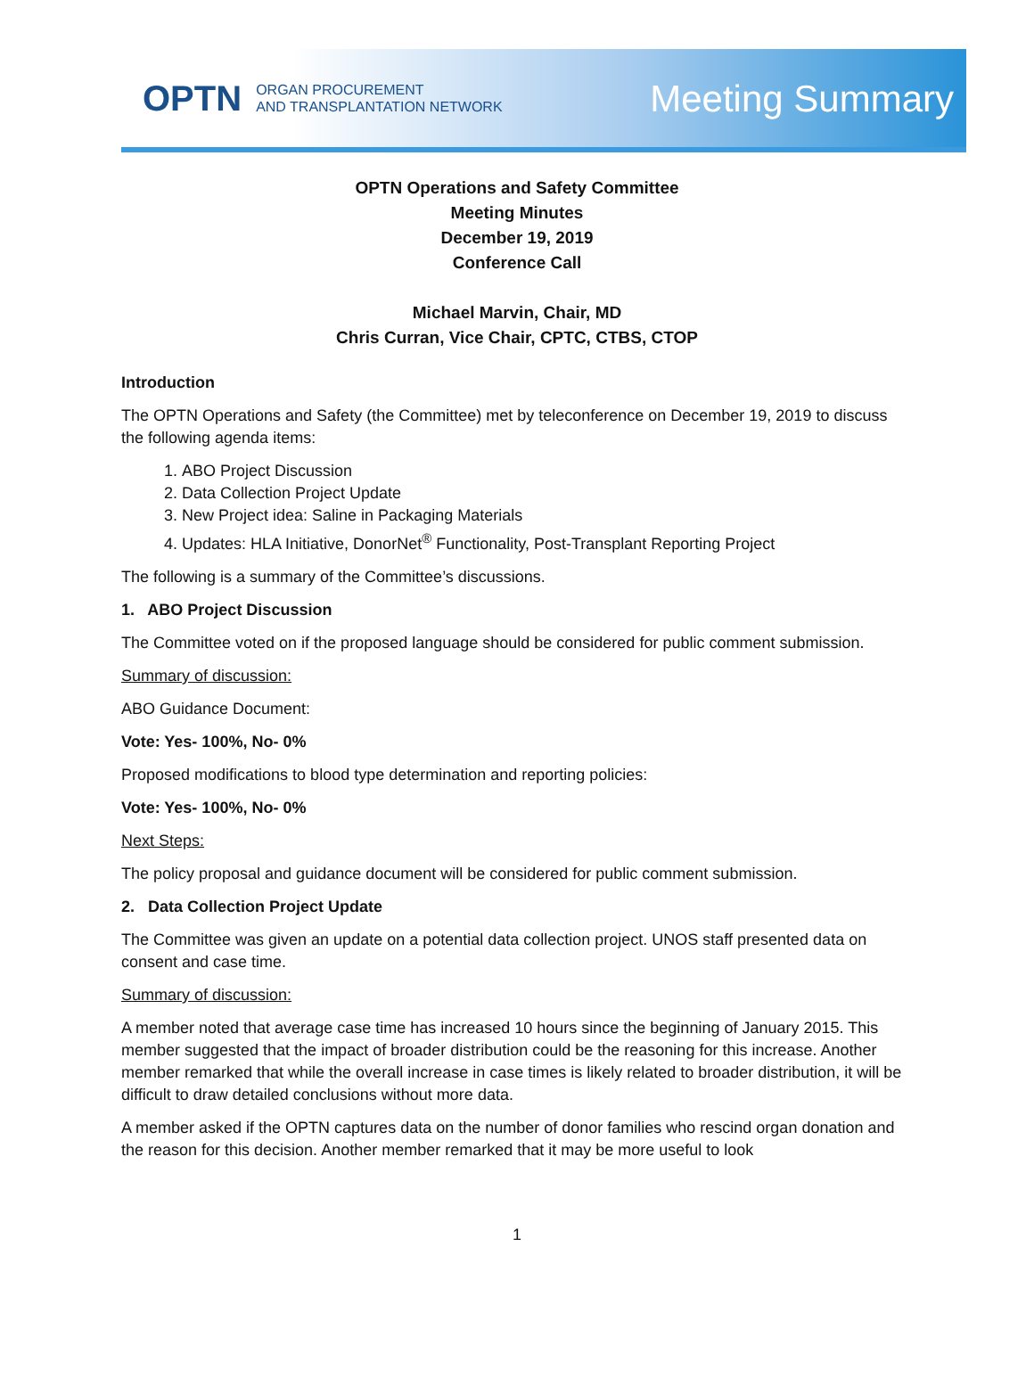OPTN ORGAN PROCUREMENT
AND TRANSPLANTATION NETWORK
Meeting Summary
OPTN Operations and Safety Committee
Meeting Minutes
December 19, 2019
Conference Call
Michael Marvin, Chair, MD
Chris Curran, Vice Chair, CPTC, CTBS, CTOP
Introduction
The OPTN Operations and Safety (the Committee) met by teleconference on December 19, 2019 to discuss the following agenda items:
1. ABO Project Discussion
2. Data Collection Project Update
3. New Project idea: Saline in Packaging Materials
4. Updates: HLA Initiative, DonorNet<sup>®</sup> Functionality, Post-Transplant Reporting Project
The following is a summary of the Committee’s discussions.
1. ABO Project Discussion
The Committee voted on if the proposed language should be considered for public comment submission.
Summary of discussion:
ABO Guidance Document:
Vote: Yes- 100%, No- 0%
Proposed modifications to blood type determination and reporting policies:
Vote: Yes- 100%, No- 0%
Next Steps:
The policy proposal and guidance document will be considered for public comment submission.
2. Data Collection Project Update
The Committee was given an update on a potential data collection project. UNOS staff presented data on consent and case time.
Summary of discussion:
A member noted that average case time has increased 10 hours since the beginning of January 2015. This member suggested that the impact of broader distribution could be the reasoning for this increase. Another member remarked that while the overall increase in case times is likely related to broader distribution, it will be difficult to draw detailed conclusions without more data.
A member asked if the OPTN captures data on the number of donor families who rescind organ donation and the reason for this decision. Another member remarked that it may be more useful to look
1